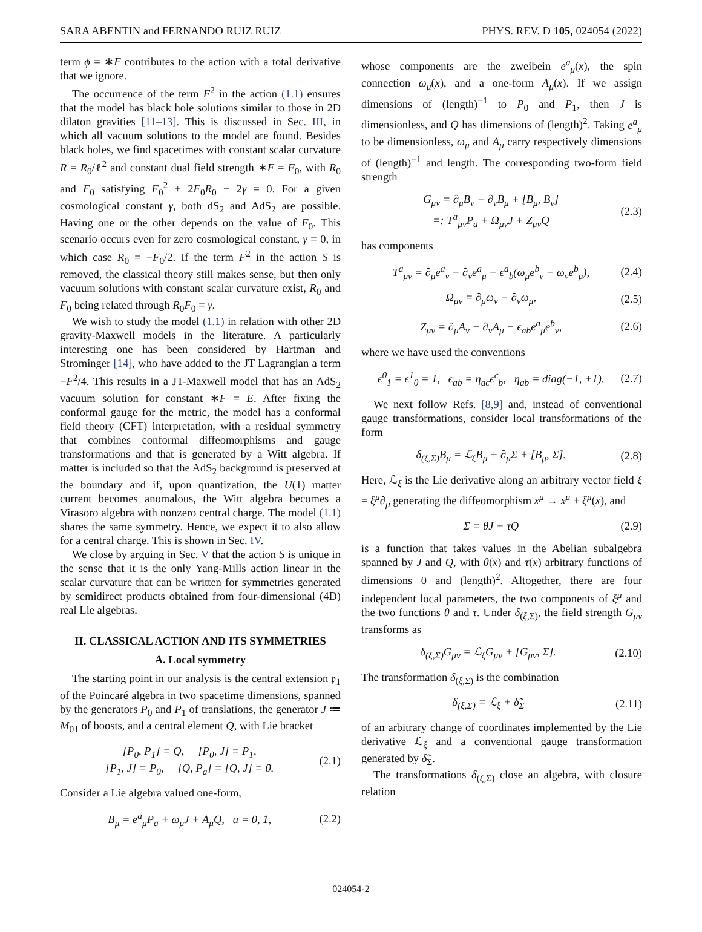SARA ABENTIN and FERNANDO RUIZ RUIZ PHYS. REV. D 105, 024054 (2022)
term ϕ = ∗F contributes to the action with a total derivative that we ignore.
The occurrence of the term F<sup>2</sup> in the action (1.1) ensures that the model has black hole solutions similar to those in 2D dilaton gravities [11–13]. This is discussed in Sec. III, in which all vacuum solutions to the model are found. Besides black holes, we find spacetimes with constant scalar curvature R = R<sub>0</sub>/ℓ<sup>2</sup> and constant dual field strength ∗F = F<sub>0</sub>, with R<sub>0</sub> and F<sub>0</sub> satisfying F<sub>0</sub><sup>2</sup> + 2F<sub>0</sub>R<sub>0</sub> − 2γ = 0. For a given cosmological constant γ, both dS<sub>2</sub> and AdS<sub>2</sub> are possible. Having one or the other depends on the value of F<sub>0</sub>. This scenario occurs even for zero cosmological constant, γ = 0, in which case R<sub>0</sub> = −F<sub>0</sub>/2. If the term F<sup>2</sup> in the action S is removed, the classical theory still makes sense, but then only vacuum solutions with constant scalar curvature exist, R<sub>0</sub> and F<sub>0</sub> being related through R<sub>0</sub>F<sub>0</sub> = γ.
We wish to study the model (1.1) in relation with other 2D gravity-Maxwell models in the literature. A particularly interesting one has been considered by Hartman and Strominger [14], who have added to the JT Lagrangian a term −F<sup>2</sup>/4. This results in a JT-Maxwell model that has an AdS<sub>2</sub> vacuum solution for constant ∗F = E. After fixing the conformal gauge for the metric, the model has a conformal field theory (CFT) interpretation, with a residual symmetry that combines conformal diffeomorphisms and gauge transformations and that is generated by a Witt algebra. If matter is included so that the AdS<sub>2</sub> background is preserved at the boundary and if, upon quantization, the U(1) matter current becomes anomalous, the Witt algebra becomes a Virasoro algebra with nonzero central charge. The model (1.1) shares the same symmetry. Hence, we expect it to also allow for a central charge. This is shown in Sec. IV.
We close by arguing in Sec. V that the action S is unique in the sense that it is the only Yang-Mills action linear in the scalar curvature that can be written for symmetries generated by semidirect products obtained from four-dimensional (4D) real Lie algebras.
II. CLASSICAL ACTION AND ITS SYMMETRIES
A. Local symmetry
The starting point in our analysis is the central extension 𝔭<sub>1</sub> of the Poincaré algebra in two spacetime dimensions, spanned by the generators P<sub>0</sub> and P<sub>1</sub> of translations, the generator J ≔ M<sub>01</sub> of boosts, and a central element Q, with Lie bracket
[P<sub>0</sub>, P<sub>1</sub>] = Q, [P<sub>0</sub>, J] = P<sub>1</sub>,
[P<sub>1</sub>, J] = P<sub>0</sub>, [Q, P<sub>a</sub>] = [Q, J] = 0. (2.1)
Consider a Lie algebra valued one-form,
B<sub>μ</sub> = e<sup>a</sup><sub>μ</sub>P<sub>a</sub> + ω<sub>μ</sub>J + A<sub>μ</sub>Q, a = 0, 1, (2.2)
whose components are the zweibein e<sup>a</sup><sub>μ</sub>(x), the spin connection ω<sub>μ</sub>(x), and a one-form A<sub>μ</sub>(x). If we assign dimensions of (length)<sup>−1</sup> to P<sub>0</sub> and P<sub>1</sub>, then J is dimensionless, and Q has dimensions of (length)<sup>2</sup>. Taking e<sup>a</sup><sub>μ</sub> to be dimensionless, ω<sub>μ</sub> and A<sub>μ</sub> carry respectively dimensions of (length)<sup>−1</sup> and length. The corresponding two-form field strength
G<sub>μν</sub> = ∂<sub>μ</sub>B<sub>ν</sub> − ∂<sub>ν</sub>B<sub>μ</sub> + [B<sub>μ</sub>, B<sub>ν</sub>]
=: T<sup>a</sup><sub>μν</sub>P<sub>a</sub> + Ω<sub>μν</sub>J + Z<sub>μν</sub>Q (2.3)
has components
T<sup>a</sup><sub>μν</sub> = ∂<sub>μ</sub>e<sup>a</sup><sub>ν</sub> − ∂<sub>ν</sub>e<sup>a</sup><sub>μ</sub> − ϵ<sup>a</sup><sub>b</sub>(ω<sub>μ</sub>e<sup>b</sup><sub>ν</sub> − ω<sub>ν</sub>e<sup>b</sup><sub>μ</sub>), (2.4)
Ω<sub>μν</sub> = ∂<sub>μ</sub>ω<sub>ν</sub> − ∂<sub>ν</sub>ω<sub>μ</sub>, (2.5)
Z<sub>μν</sub> = ∂<sub>μ</sub>A<sub>ν</sub> − ∂<sub>ν</sub>A<sub>μ</sub> − ϵ<sub>ab</sub>e<sup>a</sup><sub>μ</sub>e<sup>b</sup><sub>ν</sub>, (2.6)
where we have used the conventions
ϵ<sup>0</sup><sub>1</sub> = ϵ<sup>1</sup><sub>0</sub> = 1, ϵ<sub>ab</sub> = η<sub>ac</sub>ϵ<sup>c</sup><sub>b</sub>, η<sub>ab</sub> = diag(−1, +1). (2.7)
We next follow Refs. [8,9] and, instead of conventional gauge transformations, consider local transformations of the form
δ<sub>(ξ,Σ)</sub>B<sub>μ</sub> = ℒ<sub>ξ</sub>B<sub>μ</sub> + ∂<sub>μ</sub>Σ + [B<sub>μ</sub>, Σ]. (2.8)
Here, ℒ<sub>ξ</sub> is the Lie derivative along an arbitrary vector field ξ = ξ<sup>μ</sup>∂<sub>μ</sub> generating the diffeomorphism x<sup>μ</sup> → x<sup>μ</sup> + ξ<sup>μ</sup>(x), and
Σ = θJ + τQ (2.9)
is a function that takes values in the Abelian subalgebra spanned by J and Q, with θ(x) and τ(x) arbitrary functions of dimensions 0 and (length)<sup>2</sup>. Altogether, there are four independent local parameters, the two components of ξ<sup>μ</sup> and the two functions θ and τ. Under δ<sub>(ξ,Σ)</sub>, the field strength G<sub>μν</sub> transforms as
δ<sub>(ξ,Σ)</sub>G<sub>μν</sub> = ℒ<sub>ξ</sub>G<sub>μν</sub> + [G<sub>μν</sub>, Σ]. (2.10)
The transformation δ<sub>(ξ,Σ)</sub> is the combination
δ<sub>(ξ,Σ)</sub> = ℒ<sub>ξ</sub> + δ̃<sub>Σ</sub> (2.11)
of an arbitrary change of coordinates implemented by the Lie derivative ℒ<sub>ξ</sub> and a conventional gauge transformation generated by δ̃<sub>Σ</sub>.
The transformations δ<sub>(ξ,Σ)</sub> close an algebra, with closure relation
024054-2